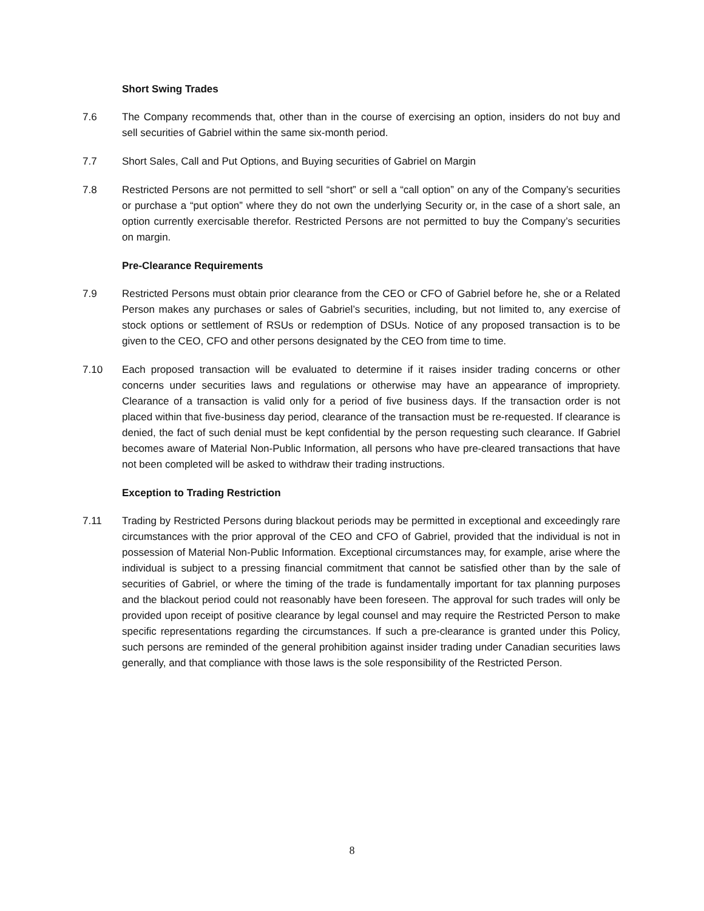Short Swing Trades
7.6 The Company recommends that, other than in the course of exercising an option, insiders do not buy and sell securities of Gabriel within the same six-month period.
7.7 Short Sales, Call and Put Options, and Buying securities of Gabriel on Margin
7.8 Restricted Persons are not permitted to sell “short” or sell a “call option” on any of the Company’s securities or purchase a “put option” where they do not own the underlying Security or, in the case of a short sale, an option currently exercisable therefor. Restricted Persons are not permitted to buy the Company’s securities on margin.
Pre-Clearance Requirements
7.9 Restricted Persons must obtain prior clearance from the CEO or CFO of Gabriel before he, she or a Related Person makes any purchases or sales of Gabriel’s securities, including, but not limited to, any exercise of stock options or settlement of RSUs or redemption of DSUs. Notice of any proposed transaction is to be given to the CEO, CFO and other persons designated by the CEO from time to time.
7.10 Each proposed transaction will be evaluated to determine if it raises insider trading concerns or other concerns under securities laws and regulations or otherwise may have an appearance of impropriety. Clearance of a transaction is valid only for a period of five business days. If the transaction order is not placed within that five-business day period, clearance of the transaction must be re-requested. If clearance is denied, the fact of such denial must be kept confidential by the person requesting such clearance. If Gabriel becomes aware of Material Non-Public Information, all persons who have pre-cleared transactions that have not been completed will be asked to withdraw their trading instructions.
Exception to Trading Restriction
7.11 Trading by Restricted Persons during blackout periods may be permitted in exceptional and exceedingly rare circumstances with the prior approval of the CEO and CFO of Gabriel, provided that the individual is not in possession of Material Non-Public Information. Exceptional circumstances may, for example, arise where the individual is subject to a pressing financial commitment that cannot be satisfied other than by the sale of securities of Gabriel, or where the timing of the trade is fundamentally important for tax planning purposes and the blackout period could not reasonably have been foreseen. The approval for such trades will only be provided upon receipt of positive clearance by legal counsel and may require the Restricted Person to make specific representations regarding the circumstances. If such a pre-clearance is granted under this Policy, such persons are reminded of the general prohibition against insider trading under Canadian securities laws generally, and that compliance with those laws is the sole responsibility of the Restricted Person.
8